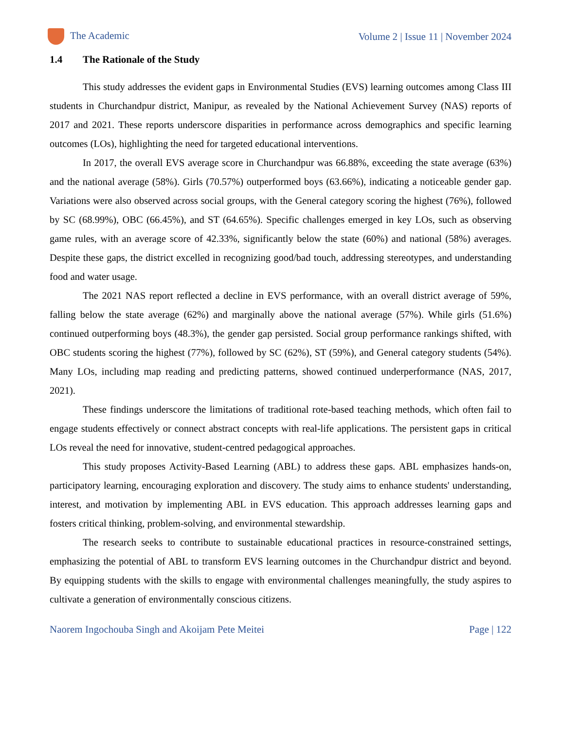The Academic
Volume 2 | Issue 11 | November 2024
1.4 The Rationale of the Study
This study addresses the evident gaps in Environmental Studies (EVS) learning outcomes among Class III students in Churchandpur district, Manipur, as revealed by the National Achievement Survey (NAS) reports of 2017 and 2021. These reports underscore disparities in performance across demographics and specific learning outcomes (LOs), highlighting the need for targeted educational interventions.
In 2017, the overall EVS average score in Churchandpur was 66.88%, exceeding the state average (63%) and the national average (58%). Girls (70.57%) outperformed boys (63.66%), indicating a noticeable gender gap. Variations were also observed across social groups, with the General category scoring the highest (76%), followed by SC (68.99%), OBC (66.45%), and ST (64.65%). Specific challenges emerged in key LOs, such as observing game rules, with an average score of 42.33%, significantly below the state (60%) and national (58%) averages. Despite these gaps, the district excelled in recognizing good/bad touch, addressing stereotypes, and understanding food and water usage.
The 2021 NAS report reflected a decline in EVS performance, with an overall district average of 59%, falling below the state average (62%) and marginally above the national average (57%). While girls (51.6%) continued outperforming boys (48.3%), the gender gap persisted. Social group performance rankings shifted, with OBC students scoring the highest (77%), followed by SC (62%), ST (59%), and General category students (54%). Many LOs, including map reading and predicting patterns, showed continued underperformance (NAS, 2017, 2021).
These findings underscore the limitations of traditional rote-based teaching methods, which often fail to engage students effectively or connect abstract concepts with real-life applications. The persistent gaps in critical LOs reveal the need for innovative, student-centred pedagogical approaches.
This study proposes Activity-Based Learning (ABL) to address these gaps. ABL emphasizes hands-on, participatory learning, encouraging exploration and discovery. The study aims to enhance students' understanding, interest, and motivation by implementing ABL in EVS education. This approach addresses learning gaps and fosters critical thinking, problem-solving, and environmental stewardship.
The research seeks to contribute to sustainable educational practices in resource-constrained settings, emphasizing the potential of ABL to transform EVS learning outcomes in the Churchandpur district and beyond. By equipping students with the skills to engage with environmental challenges meaningfully, the study aspires to cultivate a generation of environmentally conscious citizens.
Naorem Ingochouba Singh and Akoijam Pete Meitei
Page | 122